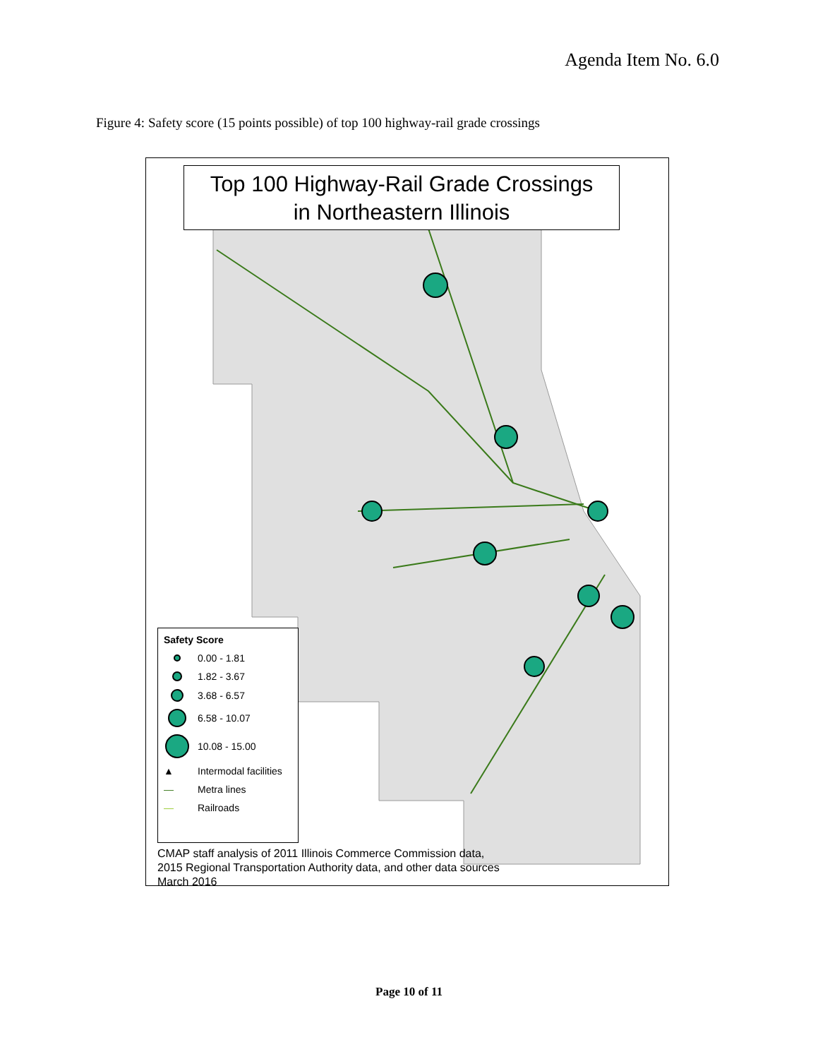Agenda Item No. 6.0
Figure 4: Safety score (15 points possible) of top 100 highway-rail grade crossings
Top 100 Highway-Rail Grade Crossings
in Northeastern Illinois
Safety Score
0.00 - 1.81
1.82 - 3.67
3.68 - 6.57
6.58 - 10.07
10.08 - 15.00
▲ Intermodal facilities
— Metra lines
— Railroads
CMAP staff analysis of 2011 Illinois Commerce Commission data,
2015 Regional Transportation Authority data, and other data sources
March 2016
Page 10 of 11